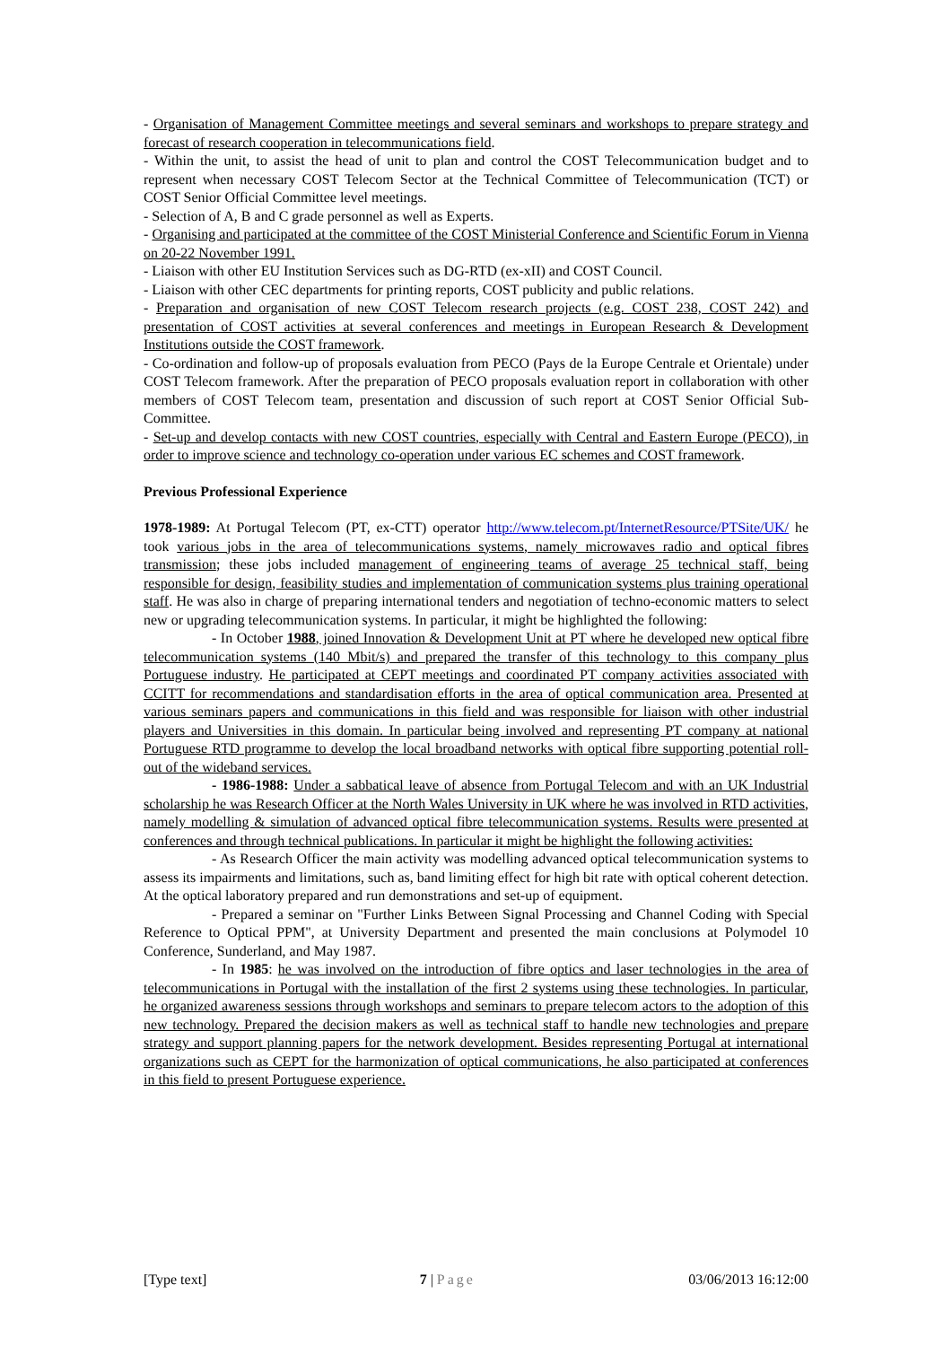- Organisation of Management Committee meetings and several seminars and workshops to prepare strategy and forecast of research cooperation in telecommunications field.
- Within the unit, to assist the head of unit to plan and control the COST Telecommunication budget and to represent when necessary COST Telecom Sector at the Technical Committee of Telecommunication (TCT) or COST Senior Official Committee level meetings.
- Selection of A, B and C grade personnel as well as Experts.
- Organising and participated at the committee of the COST Ministerial Conference and Scientific Forum in Vienna on 20-22 November 1991.
- Liaison with other EU Institution Services such as DG-RTD (ex-xII) and COST Council.
- Liaison with other CEC departments for printing reports, COST publicity and public relations.
- Preparation and organisation of new COST Telecom research projects (e.g. COST 238, COST 242) and presentation of COST activities at several conferences and meetings in European Research & Development Institutions outside the COST framework.
- Co-ordination and follow-up of proposals evaluation from PECO (Pays de la Europe Centrale et Orientale) under COST Telecom framework. After the preparation of PECO proposals evaluation report in collaboration with other members of COST Telecom team, presentation and discussion of such report at COST Senior Official Sub-Committee.
- Set-up and develop contacts with new COST countries, especially with Central and Eastern Europe (PECO), in order to improve science and technology co-operation under various EC schemes and COST framework.
Previous Professional Experience
1978-1989: At Portugal Telecom (PT, ex-CTT) operator http://www.telecom.pt/InternetResource/PTSite/UK/ he took various jobs in the area of telecommunications systems, namely microwaves radio and optical fibres transmission; these jobs included management of engineering teams of average 25 technical staff, being responsible for design, feasibility studies and implementation of communication systems plus training operational staff. He was also in charge of preparing international tenders and negotiation of techno-economic matters to select new or upgrading telecommunication systems. In particular, it might be highlighted the following:
- In October 1988, joined Innovation & Development Unit at PT where he developed new optical fibre telecommunication systems (140 Mbit/s) and prepared the transfer of this technology to this company plus Portuguese industry. He participated at CEPT meetings and coordinated PT company activities associated with CCITT for recommendations and standardisation efforts in the area of optical communication area. Presented at various seminars papers and communications in this field and was responsible for liaison with other industrial players and Universities in this domain. In particular being involved and representing PT company at national Portuguese RTD programme to develop the local broadband networks with optical fibre supporting potential roll-out of the wideband services.
- 1986-1988: Under a sabbatical leave of absence from Portugal Telecom and with an UK Industrial scholarship he was Research Officer at the North Wales University in UK where he was involved in RTD activities, namely modelling & simulation of advanced optical fibre telecommunication systems. Results were presented at conferences and through technical publications. In particular it might be highlight the following activities:
- As Research Officer the main activity was modelling advanced optical telecommunication systems to assess its impairments and limitations, such as, band limiting effect for high bit rate with optical coherent detection. At the optical laboratory prepared and run demonstrations and set-up of equipment.
- Prepared a seminar on "Further Links Between Signal Processing and Channel Coding with Special Reference to Optical PPM", at University Department and presented the main conclusions at Polymodel 10 Conference, Sunderland, and May 1987.
- In 1985: he was involved on the introduction of fibre optics and laser technologies in the area of telecommunications in Portugal with the installation of the first 2 systems using these technologies. In particular, he organized awareness sessions through workshops and seminars to prepare telecom actors to the adoption of this new technology. Prepared the decision makers as well as technical staff to handle new technologies and prepare strategy and support planning papers for the network development. Besides representing Portugal at international organizations such as CEPT for the harmonization of optical communications, he also participated at conferences in this field to present Portuguese experience.
[Type text] 7 | Page 03/06/2013 16:12:00